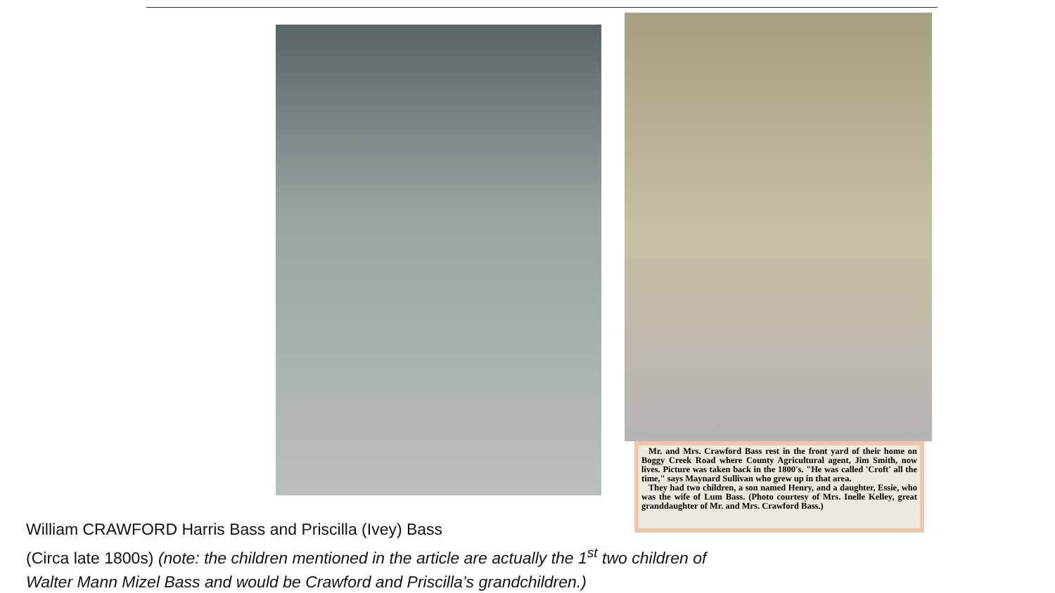Mr. and Mrs. Crawford Bass rest in the front yard of their home on Boggy Creek Road where County Agricultural agent, Jim Smith, now lives. Picture was taken back in the 1800's. "He was called 'Croft' all the time," says Maynard Sullivan who grew up in that area.
They had two children, a son named Henry, and a daughter, Essie, who was the wife of Lum Bass. (Photo courtesy of Mrs. Inelle Kelley, great granddaughter of Mr. and Mrs. Crawford Bass.)
William CRAWFORD Harris Bass and Priscilla (Ivey) Bass
(Circa late 1800s) (note: the children mentioned in the article are actually the 1<sup>st</sup> two children of
Walter Mann Mizel Bass and would be Crawford and Priscilla’s grandchildren.)